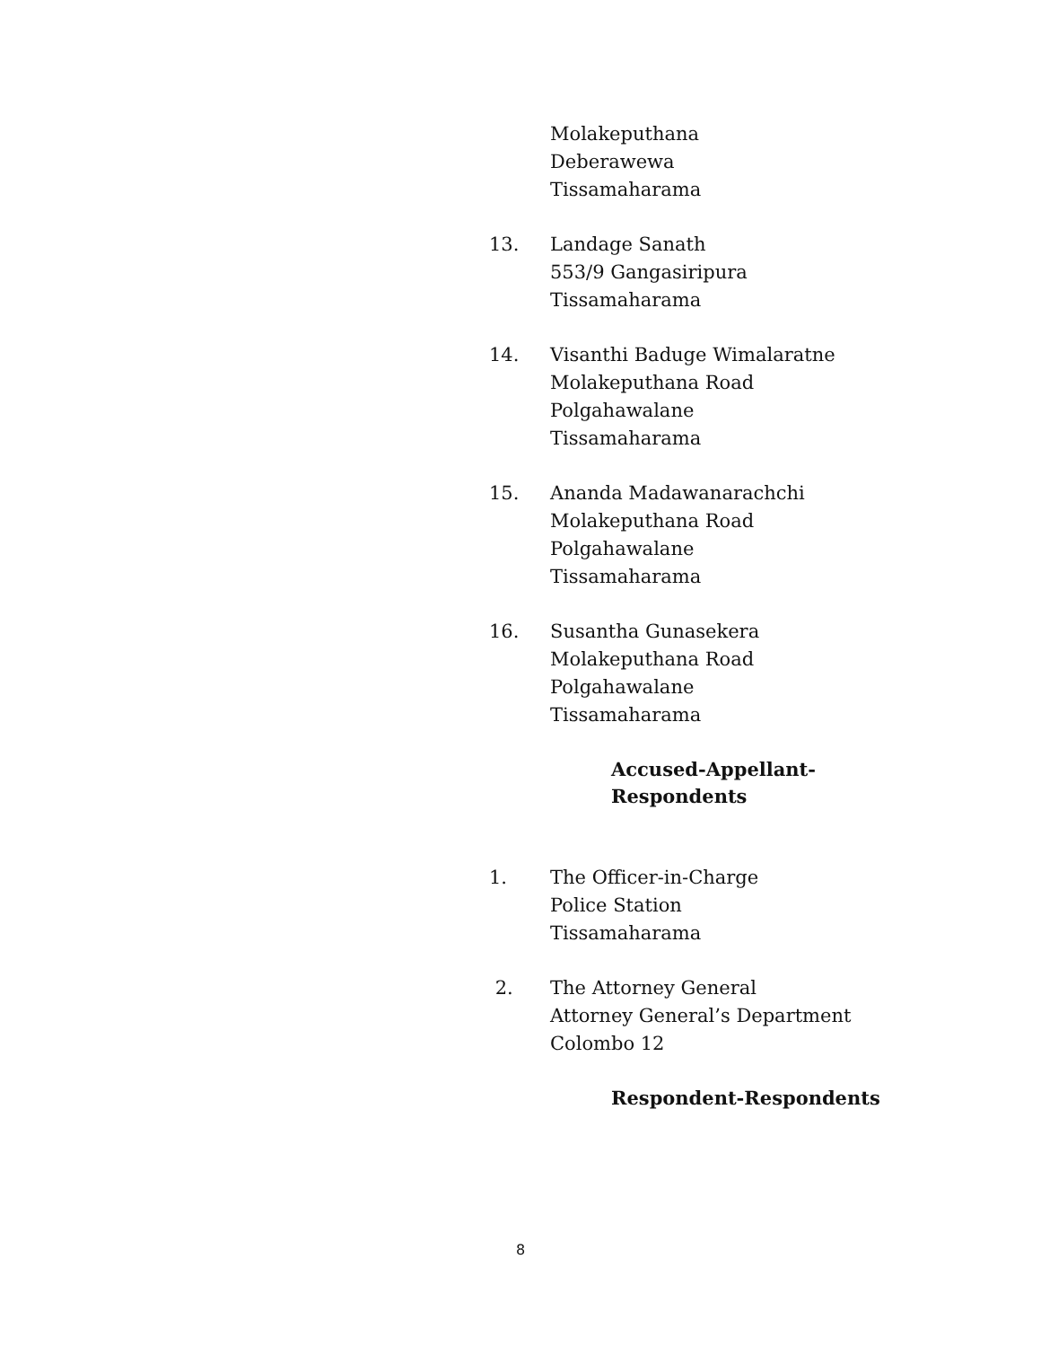Molakeputhana
Deberawewa
Tissamaharama
13. Landage Sanath
553/9 Gangasiripura
Tissamaharama
14. Visanthi Baduge Wimalaratne
Molakeputhana Road
Polgahawalane
Tissamaharama
15. Ananda Madawanarachchi
Molakeputhana Road
Polgahawalane
Tissamaharama
16. Susantha Gunasekera
Molakeputhana Road
Polgahawalane
Tissamaharama
Accused-Appellant-
Respondents
1. The Officer-in-Charge
Police Station
Tissamaharama
2. The Attorney General
Attorney General’s Department
Colombo 12
Respondent-Respondents
8